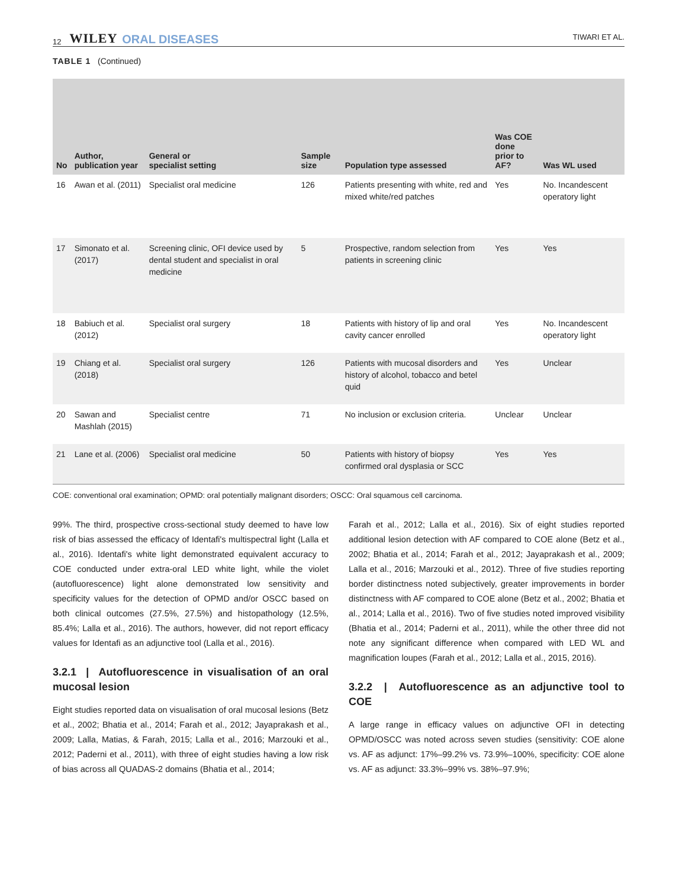12 WILEY ORAL DISEASES TIWARI ET AL.
TABLE 1 (Continued)
| No | Author, publication year | General or specialist setting | Sample size | Population type assessed | Was COE done prior to AF? | Was WL used |
| --- | --- | --- | --- | --- | --- | --- |
| 16 | Awan et al. (2011) | Specialist oral medicine | 126 | Patients presenting with white, red and mixed white/red patches | Yes | No. Incandescent operatory light |
| 17 | Simonato et al. (2017) | Screening clinic, OFI device used by dental student and specialist in oral medicine | 5 | Prospective, random selection from patients in screening clinic | Yes | Yes |
| 18 | Babiuch et al. (2012) | Specialist oral surgery | 18 | Patients with history of lip and oral cavity cancer enrolled | Yes | No. Incandescent operatory light |
| 19 | Chiang et al. (2018) | Specialist oral surgery | 126 | Patients with mucosal disorders and history of alcohol, tobacco and betel quid | Yes | Unclear |
| 20 | Sawan and Mashlah (2015) | Specialist centre | 71 | No inclusion or exclusion criteria. | Unclear | Unclear |
| 21 | Lane et al. (2006) | Specialist oral medicine | 50 | Patients with history of biopsy confirmed oral dysplasia or SCC | Yes | Yes |
COE: conventional oral examination; OPMD: oral potentially malignant disorders; OSCC: Oral squamous cell carcinoma.
99%. The third, prospective cross-sectional study deemed to have low risk of bias assessed the efficacy of Identafi's multispectral light (Lalla et al., 2016). Identafi's white light demonstrated equivalent accuracy to COE conducted under extra-oral LED white light, while the violet (autofluorescence) light alone demonstrated low sensitivity and specificity values for the detection of OPMD and/or OSCC based on both clinical outcomes (27.5%, 27.5%) and histopathology (12.5%, 85.4%; Lalla et al., 2016). The authors, however, did not report efficacy values for Identafi as an adjunctive tool (Lalla et al., 2016).
3.2.1 | Autofluorescence in visualisation of an oral mucosal lesion
Eight studies reported data on visualisation of oral mucosal lesions (Betz et al., 2002; Bhatia et al., 2014; Farah et al., 2012; Jayaprakash et al., 2009; Lalla, Matias, & Farah, 2015; Lalla et al., 2016; Marzouki et al., 2012; Paderni et al., 2011), with three of eight studies having a low risk of bias across all QUADAS-2 domains (Bhatia et al., 2014;
Farah et al., 2012; Lalla et al., 2016). Six of eight studies reported additional lesion detection with AF compared to COE alone (Betz et al., 2002; Bhatia et al., 2014; Farah et al., 2012; Jayaprakash et al., 2009; Lalla et al., 2016; Marzouki et al., 2012). Three of five studies reporting border distinctness noted subjectively, greater improvements in border distinctness with AF compared to COE alone (Betz et al., 2002; Bhatia et al., 2014; Lalla et al., 2016). Two of five studies noted improved visibility (Bhatia et al., 2014; Paderni et al., 2011), while the other three did not note any significant difference when compared with LED WL and magnification loupes (Farah et al., 2012; Lalla et al., 2015, 2016).
3.2.2 | Autofluorescence as an adjunctive tool to COE
A large range in efficacy values on adjunctive OFI in detecting OPMD/OSCC was noted across seven studies (sensitivity: COE alone vs. AF as adjunct: 17%–99.2% vs. 73.9%–100%, specificity: COE alone vs. AF as adjunct: 33.3%–99% vs. 38%–97.9%;